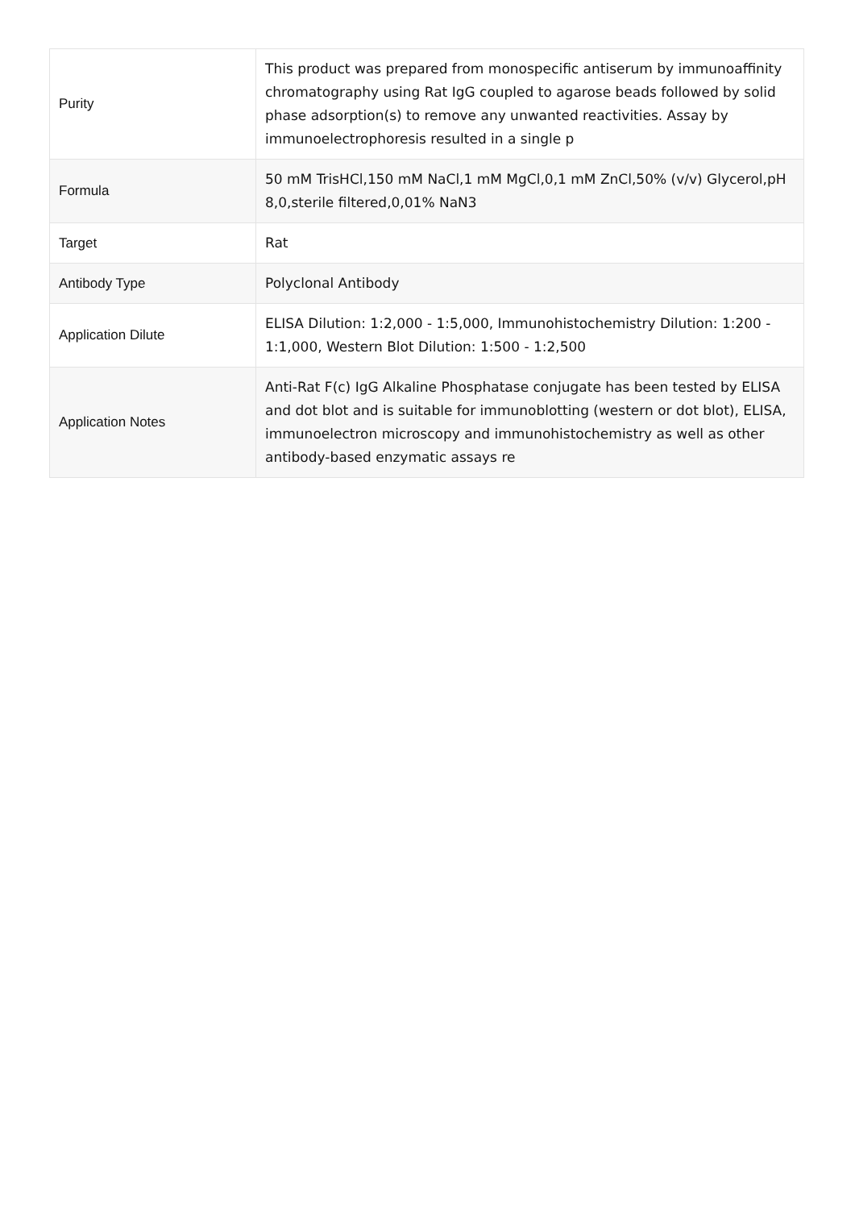| Purity | This product was prepared from monospecific antiserum by immunoaffinity chromatography using Rat IgG coupled to agarose beads followed by solid phase adsorption(s) to remove any unwanted reactivities. Assay by immunoelectrophoresis resulted in a single p |
| Formula | 50 mM TrisHCl,150 mM NaCl,1 mM MgCl,0,1 mM ZnCl,50% (v/v) Glycerol,pH 8,0,sterile filtered,0,01% NaN3 |
| Target | Rat |
| Antibody Type | Polyclonal Antibody |
| Application Dilute | ELISA Dilution: 1:2,000 - 1:5,000, Immunohistochemistry Dilution: 1:200 - 1:1,000, Western Blot Dilution: 1:500 - 1:2,500 |
| Application Notes | Anti-Rat F(c) IgG Alkaline Phosphatase conjugate has been tested by ELISA and dot blot and is suitable for immunoblotting (western or dot blot), ELISA, immunoelectron microscopy and immunohistochemistry as well as other antibody-based enzymatic assays re |